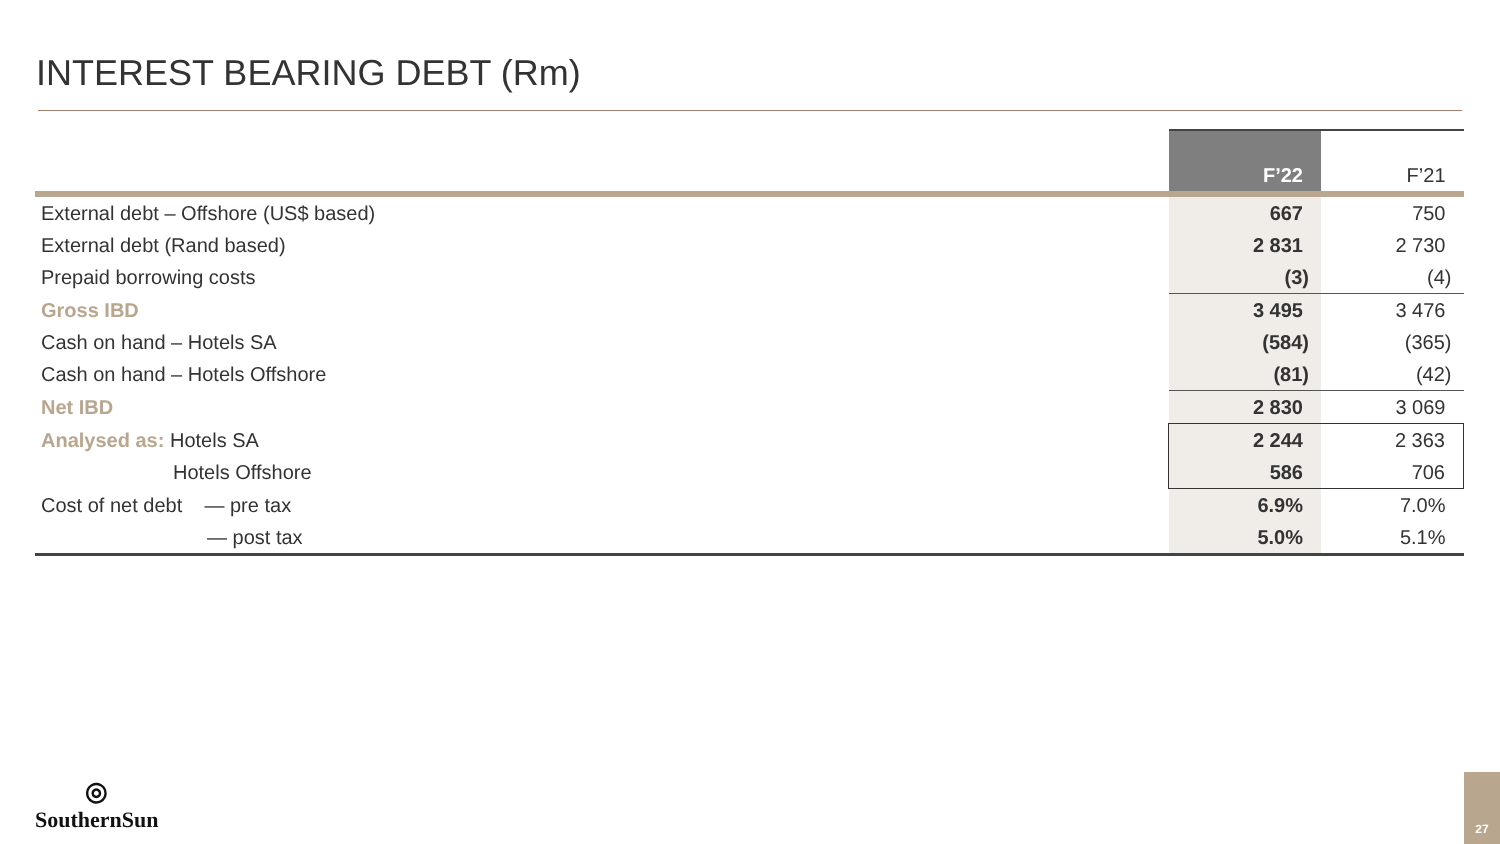INTEREST BEARING DEBT (Rm)
| | F’22 | F’21 |
| --- | --- | --- |
| External debt – Offshore (US$ based) | 667 | 750 |
| External debt (Rand based) | 2 831 | 2 730 |
| Prepaid borrowing costs | (3) | (4) |
| Gross IBD | 3 495 | 3 476 |
| Cash on hand – Hotels SA | (584) | (365) |
| Cash on hand – Hotels Offshore | (81) | (42) |
| Net IBD | 2 830 | 3 069 |
| Analysed as: Hotels SA | 2 244 | 2 363 |
| Hotels Offshore | 586 | 706 |
| Cost of net debt — pre tax | 6.9% | 7.0% |
| — post tax | 5.0% | 5.1% |
◎
SouthernSun
27